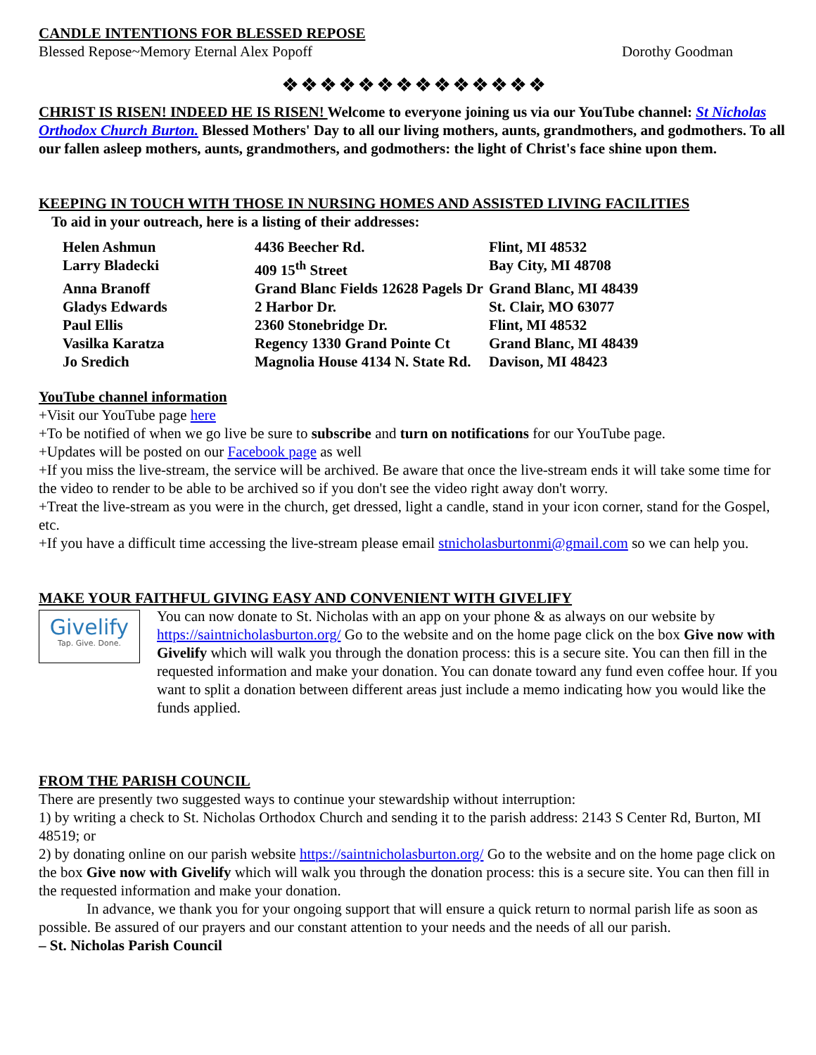CANDLE INTENTIONS FOR BLESSED REPOSE
Blessed Repose~Memory Eternal Alex Popoff Dorothy Goodman
❖❖❖❖❖❖❖❖❖❖❖❖❖❖
CHRIST IS RISEN! INDEED HE IS RISEN! Welcome to everyone joining us via our YouTube channel: St Nicholas Orthodox Church Burton. Blessed Mothers' Day to all our living mothers, aunts, grandmothers, and godmothers. To all our fallen asleep mothers, aunts, grandmothers, and godmothers: the light of Christ's face shine upon them.
KEEPING IN TOUCH WITH THOSE IN NURSING HOMES AND ASSISTED LIVING FACILITIES
To aid in your outreach, here is a listing of their addresses:
| Helen Ashmun | 4436 Beecher Rd. | Flint, MI 48532 |
| Larry Bladecki | 409 15<sup>th</sup> Street | Bay City, MI 48708 |
| Anna Branoff | Grand Blanc Fields 12628 Pagels Dr | Grand Blanc, MI 48439 |
| Gladys Edwards | 2 Harbor Dr. | St. Clair, MO 63077 |
| Paul Ellis | 2360 Stonebridge Dr. | Flint, MI 48532 |
| Vasilka Karatza | Regency 1330 Grand Pointe Ct | Grand Blanc, MI 48439 |
| Jo Sredich | Magnolia House 4134 N. State Rd. | Davison, MI 48423 |
YouTube channel information
+Visit our YouTube page here
+To be notified of when we go live be sure to subscribe and turn on notifications for our YouTube page.
+Updates will be posted on our Facebook page as well
+If you miss the live-stream, the service will be archived. Be aware that once the live-stream ends it will take some time for the video to render to be able to be archived so if you don't see the video right away don't worry.
+Treat the live-stream as you were in the church, get dressed, light a candle, stand in your icon corner, stand for the Gospel, etc.
+If you have a difficult time accessing the live-stream please email stnicholasburtonmi@gmail.com so we can help you.
MAKE YOUR FAITHFUL GIVING EASY AND CONVENIENT WITH GIVELIFY
Givelify
Tap. Give. Done.
You can now donate to St. Nicholas with an app on your phone & as always on our website by https://saintnicholasburton.org/ Go to the website and on the home page click on the box Give now with Givelify which will walk you through the donation process: this is a secure site. You can then fill in the requested information and make your donation. You can donate toward any fund even coffee hour. If you want to split a donation between different areas just include a memo indicating how you would like the funds applied.
FROM THE PARISH COUNCIL
There are presently two suggested ways to continue your stewardship without interruption:
1) by writing a check to St. Nicholas Orthodox Church and sending it to the parish address: 2143 S Center Rd, Burton, MI 48519; or
2) by donating online on our parish website https://saintnicholasburton.org/ Go to the website and on the home page click on the box Give now with Givelify which will walk you through the donation process: this is a secure site. You can then fill in the requested information and make your donation.
In advance, we thank you for your ongoing support that will ensure a quick return to normal parish life as soon as possible. Be assured of our prayers and our constant attention to your needs and the needs of all our parish.
– St. Nicholas Parish Council